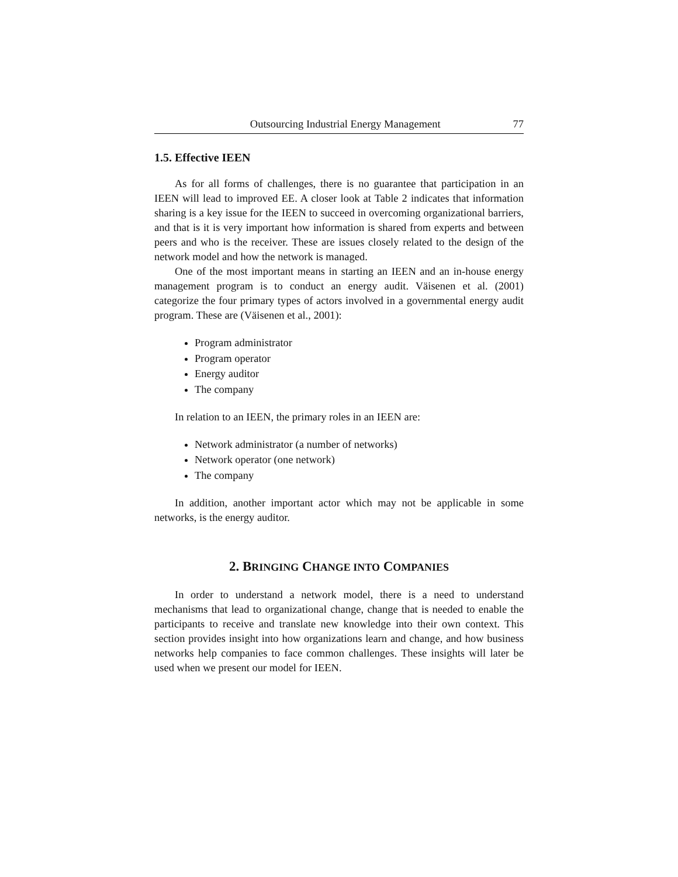Outsourcing Industrial Energy Management 77
1.5. Effective IEEN
As for all forms of challenges, there is no guarantee that participation in an IEEN will lead to improved EE. A closer look at Table 2 indicates that information sharing is a key issue for the IEEN to succeed in overcoming organizational barriers, and that is it is very important how information is shared from experts and between peers and who is the receiver. These are issues closely related to the design of the network model and how the network is managed.
One of the most important means in starting an IEEN and an in-house energy management program is to conduct an energy audit. Väisenen et al. (2001) categorize the four primary types of actors involved in a governmental energy audit program. These are (Väisenen et al., 2001):
Program administrator
Program operator
Energy auditor
The company
In relation to an IEEN, the primary roles in an IEEN are:
Network administrator (a number of networks)
Network operator (one network)
The company
In addition, another important actor which may not be applicable in some networks, is the energy auditor.
2. BRINGING CHANGE INTO COMPANIES
In order to understand a network model, there is a need to understand mechanisms that lead to organizational change, change that is needed to enable the participants to receive and translate new knowledge into their own context. This section provides insight into how organizations learn and change, and how business networks help companies to face common challenges. These insights will later be used when we present our model for IEEN.